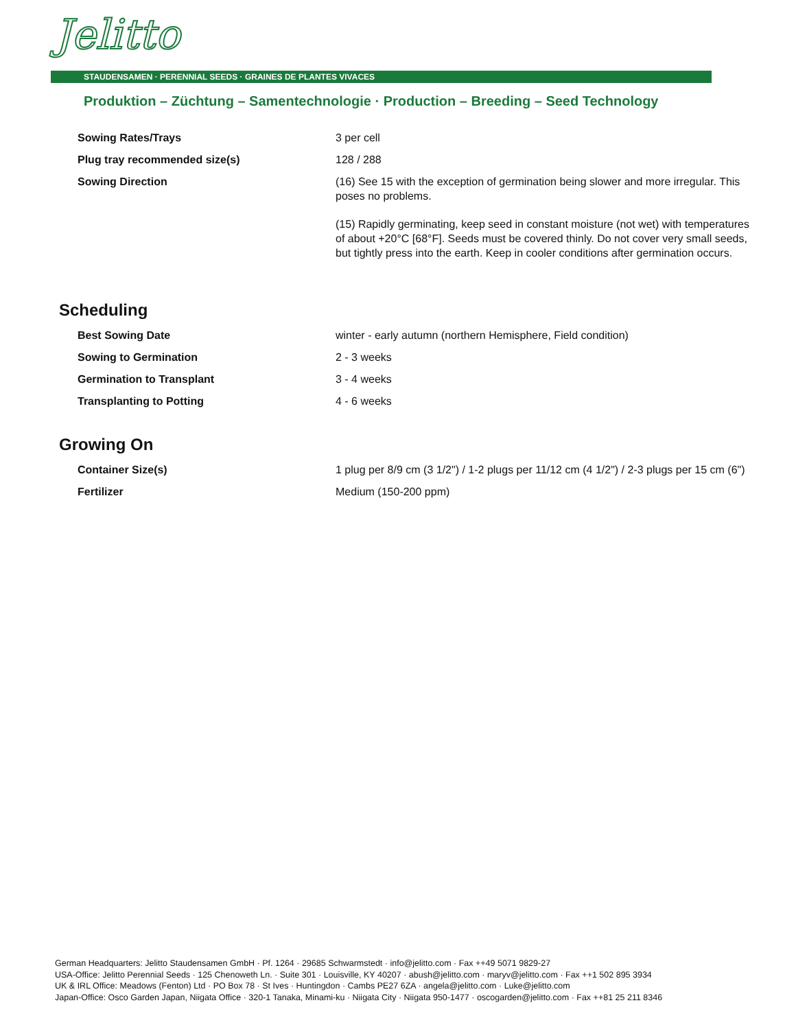Jelitto
STAUDENSAMEN · PERENNIAL SEEDS · GRAINES DE PLANTES VIVACES
Produktion – Züchtung – Samentechnologie · Production – Breeding – Seed Technology
| Sowing Rates/Trays | 3 per cell |
| Plug tray recommended size(s) | 128 / 288 |
| Sowing Direction | (16) See 15 with the exception of germination being slower and more irregular. This poses no problems. (15) Rapidly germinating, keep seed in constant moisture (not wet) with temperatures of about +20°C [68°F]. Seeds must be covered thinly. Do not cover very small seeds, but tightly press into the earth. Keep in cooler conditions after germination occurs. |
Scheduling
| Best Sowing Date | winter - early autumn (northern Hemisphere, Field condition) |
| Sowing to Germination | 2 - 3 weeks |
| Germination to Transplant | 3 - 4 weeks |
| Transplanting to Potting | 4 - 6 weeks |
Growing On
| Container Size(s) | 1 plug per 8/9 cm (3 1/2") / 1-2 plugs per 11/12 cm (4 1/2") / 2-3 plugs per 15 cm (6") |
| Fertilizer | Medium (150-200 ppm) |
German Headquarters: Jelitto Staudensamen GmbH · Pf. 1264 · 29685 Schwarmstedt · info@jelitto.com · Fax ++49 5071 9829-27
USA-Office: Jelitto Perennial Seeds · 125 Chenoweth Ln. · Suite 301 · Louisville, KY 40207 · abush@jelitto.com · maryv@jelitto.com · Fax ++1 502 895 3934
UK & IRL Office: Meadows (Fenton) Ltd · PO Box 78 · St Ives · Huntingdon · Cambs PE27 6ZA · angela@jelitto.com · Luke@jelitto.com
Japan-Office: Osco Garden Japan, Niigata Office · 320-1 Tanaka, Minami-ku · Niigata City · Niigata 950-1477 · oscogarden@jelitto.com · Fax ++81 25 211 8346